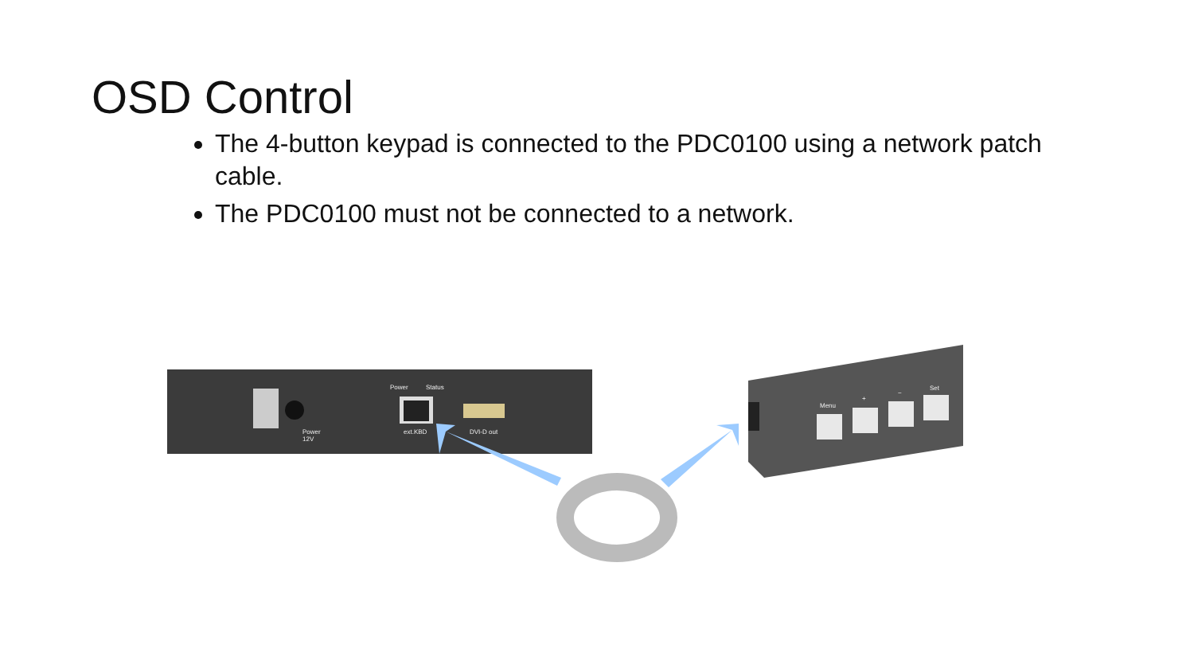OSD Control
The 4-button keypad is connected to the PDC0100 using a network patch cable.
The PDC0100 must not be connected to a network.
Power
Status
Power
12V
ext.KBD
DVI-D out
Menu
+
−
Set